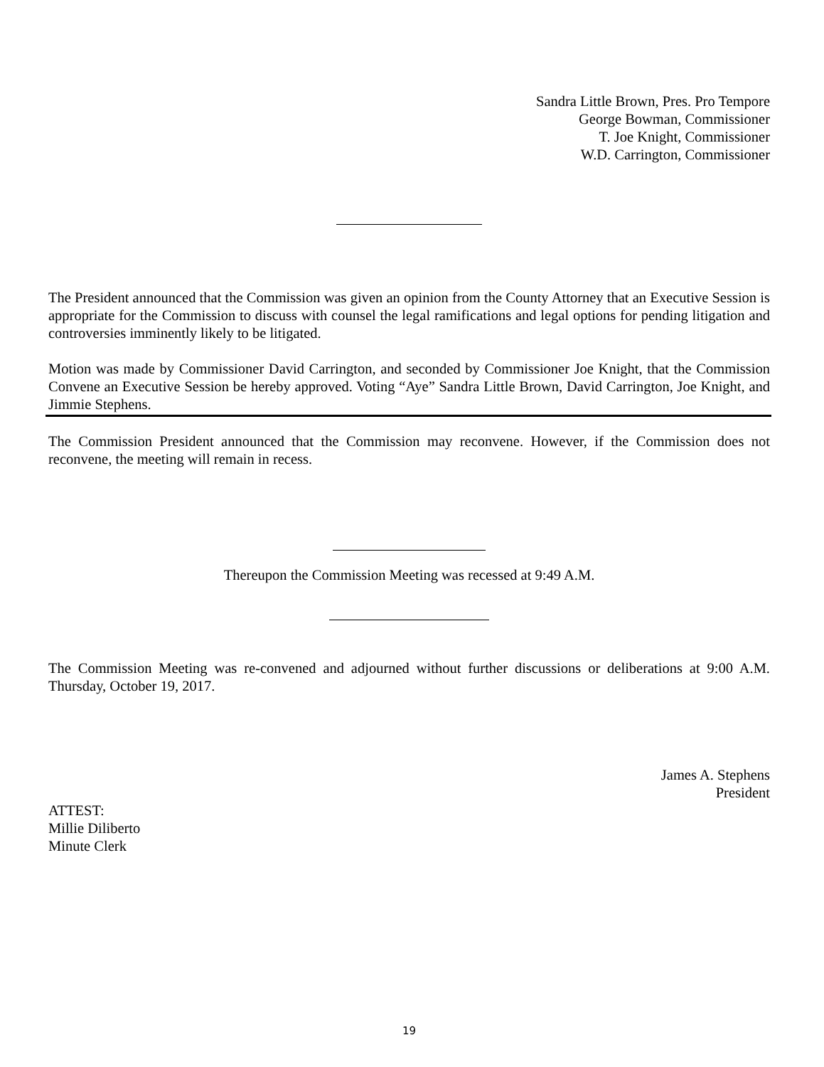Sandra Little Brown, Pres. Pro Tempore
George Bowman, Commissioner
T. Joe Knight, Commissioner
W.D. Carrington, Commissioner
The President announced that the Commission was given an opinion from the County Attorney that an Executive Session is appropriate for the Commission to discuss with counsel the legal ramifications and legal options for pending litigation and controversies imminently likely to be litigated.
Motion was made by Commissioner David Carrington, and seconded by Commissioner Joe Knight, that the Commission Convene an Executive Session be hereby approved. Voting “Aye” Sandra Little Brown, David Carrington, Joe Knight, and Jimmie Stephens.
The Commission President announced that the Commission may reconvene. However, if the Commission does not reconvene, the meeting will remain in recess.
Thereupon the Commission Meeting was recessed at 9:49 A.M.
The Commission Meeting was re-convened and adjourned without further discussions or deliberations at 9:00 A.M. Thursday, October 19, 2017.
James A. Stephens
President
ATTEST:
Millie Diliberto
Minute Clerk
19